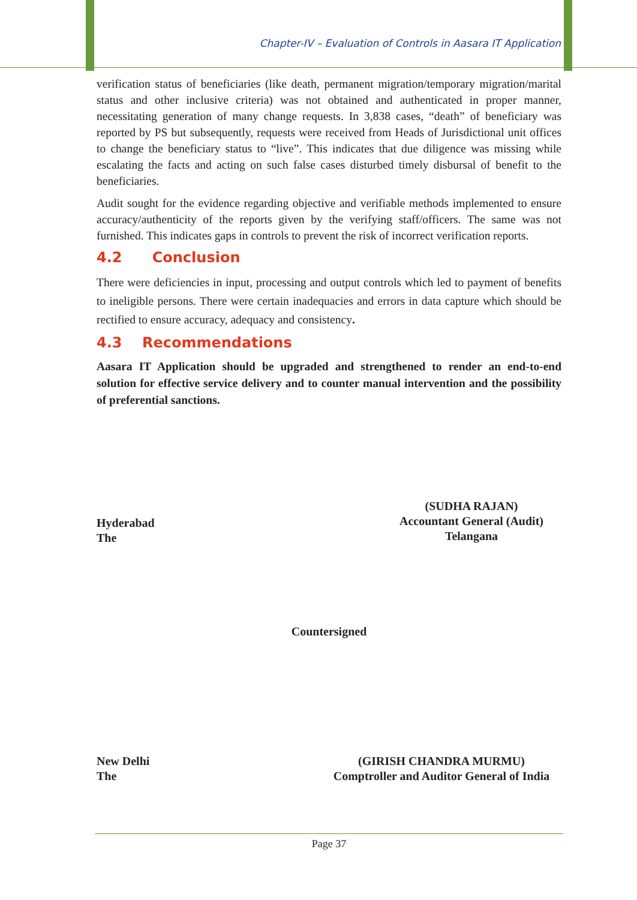Chapter-IV – Evaluation of Controls in Aasara IT Application
verification status of beneficiaries (like death, permanent migration/temporary migration/marital status and other inclusive criteria) was not obtained and authenticated in proper manner, necessitating generation of many change requests. In 3,838 cases, “death” of beneficiary was reported by PS but subsequently, requests were received from Heads of Jurisdictional unit offices to change the beneficiary status to “live”. This indicates that due diligence was missing while escalating the facts and acting on such false cases disturbed timely disbursal of benefit to the beneficiaries.
Audit sought for the evidence regarding objective and verifiable methods implemented to ensure accuracy/authenticity of the reports given by the verifying staff/officers. The same was not furnished. This indicates gaps in controls to prevent the risk of incorrect verification reports.
4.2 Conclusion
There were deficiencies in input, processing and output controls which led to payment of benefits to ineligible persons. There were certain inadequacies and errors in data capture which should be rectified to ensure accuracy, adequacy and consistency.
4.3 Recommendations
Aasara IT Application should be upgraded and strengthened to render an end-to-end solution for effective service delivery and to counter manual intervention and the possibility of preferential sanctions.
Hyderabad
The
(SUDHA RAJAN)
Accountant General (Audit)
Telangana
Countersigned
New Delhi
The
(GIRISH CHANDRA MURMU)
Comptroller and Auditor General of India
Page 37